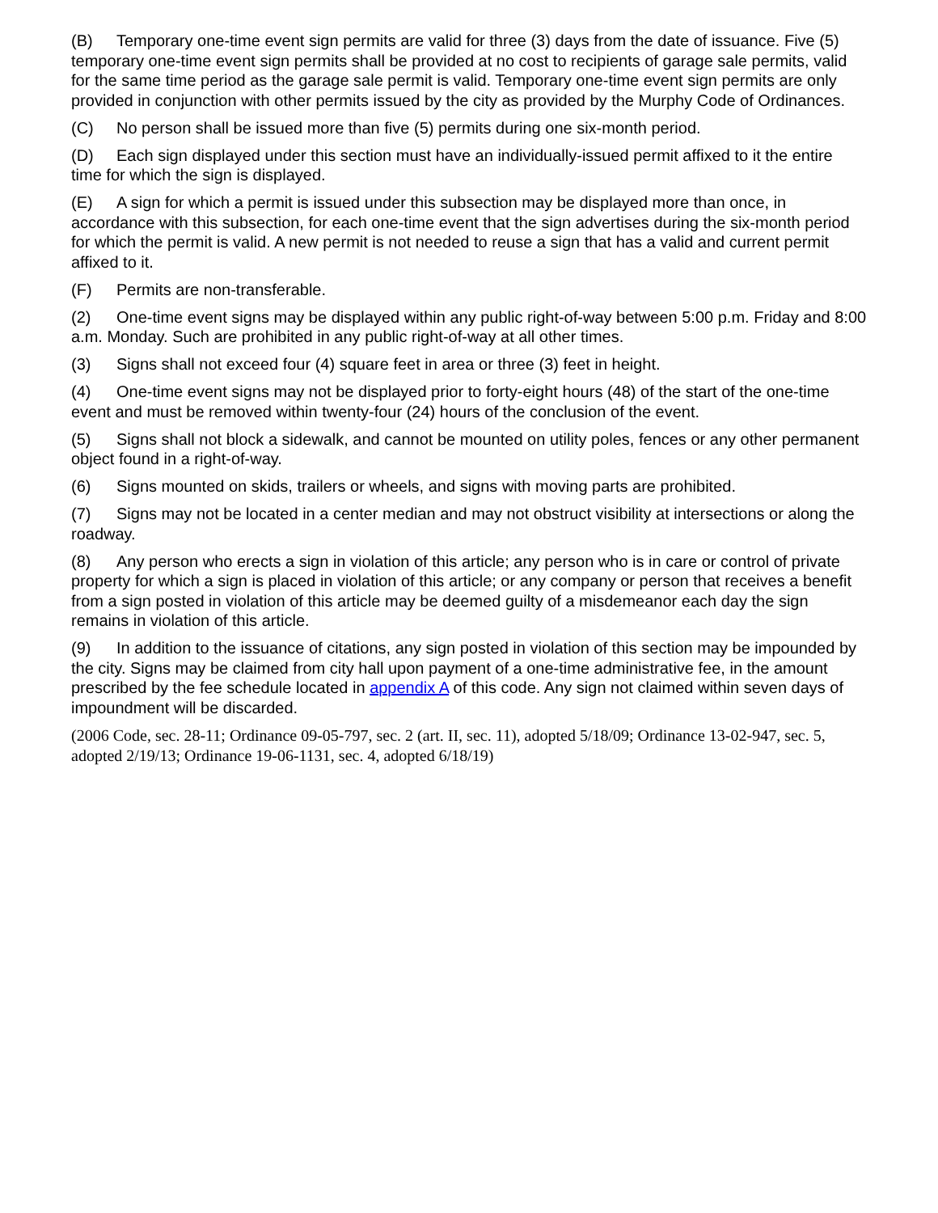(B) Temporary one-time event sign permits are valid for three (3) days from the date of issuance. Five (5) temporary one-time event sign permits shall be provided at no cost to recipients of garage sale permits, valid for the same time period as the garage sale permit is valid. Temporary one-time event sign permits are only provided in conjunction with other permits issued by the city as provided by the Murphy Code of Ordinances.
(C) No person shall be issued more than five (5) permits during one six-month period.
(D) Each sign displayed under this section must have an individually-issued permit affixed to it the entire time for which the sign is displayed.
(E) A sign for which a permit is issued under this subsection may be displayed more than once, in accordance with this subsection, for each one-time event that the sign advertises during the six-month period for which the permit is valid. A new permit is not needed to reuse a sign that has a valid and current permit affixed to it.
(F) Permits are non-transferable.
(2) One-time event signs may be displayed within any public right-of-way between 5:00 p.m. Friday and 8:00 a.m. Monday. Such are prohibited in any public right-of-way at all other times.
(3) Signs shall not exceed four (4) square feet in area or three (3) feet in height.
(4) One-time event signs may not be displayed prior to forty-eight hours (48) of the start of the one-time event and must be removed within twenty-four (24) hours of the conclusion of the event.
(5) Signs shall not block a sidewalk, and cannot be mounted on utility poles, fences or any other permanent object found in a right-of-way.
(6) Signs mounted on skids, trailers or wheels, and signs with moving parts are prohibited.
(7) Signs may not be located in a center median and may not obstruct visibility at intersections or along the roadway.
(8) Any person who erects a sign in violation of this article; any person who is in care or control of private property for which a sign is placed in violation of this article; or any company or person that receives a benefit from a sign posted in violation of this article may be deemed guilty of a misdemeanor each day the sign remains in violation of this article.
(9) In addition to the issuance of citations, any sign posted in violation of this section may be impounded by the city. Signs may be claimed from city hall upon payment of a one-time administrative fee, in the amount prescribed by the fee schedule located in appendix A of this code. Any sign not claimed within seven days of impoundment will be discarded.
(2006 Code, sec. 28-11; Ordinance 09-05-797, sec. 2 (art. II, sec. 11), adopted 5/18/09; Ordinance 13-02-947, sec. 5, adopted 2/19/13; Ordinance 19-06-1131, sec. 4, adopted 6/18/19)